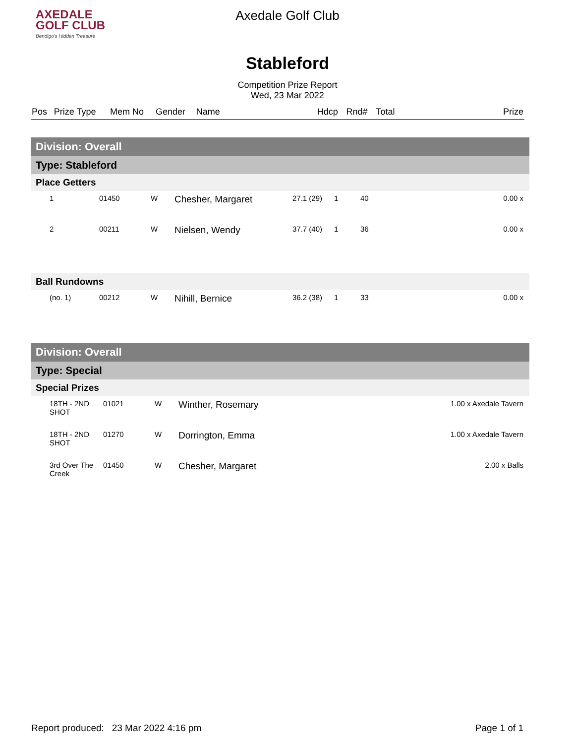AXEDALE
GOLF CLUB
Bendigo's Hidden Treasure
Axedale Golf Club
Stableford
Competition Prize Report
Wed, 23 Mar 2022
| Pos | Prize Type | Mem No | Gender | Name | Hdcp | Rnd# | Total | Prize |
| --- | --- | --- | --- | --- | --- | --- | --- | --- |
| Division: Overall | | | | | | | |
| Type: Stableford | | | | | | | |
| Place Getters | | | | | | | |
| 1 | 01450 | W | Chesher, Margaret | 27.1 (29) | 1 | 40 | 0.00 x |
| 2 | 00211 | W | Nielsen, Wendy | 37.7 (40) | 1 | 36 | 0.00 x |
| Ball Rundowns | | | | | | | |
| (no. 1) | 00212 | W | Nihill, Bernice | 36.2 (38) | 1 | 33 | 0.00 x |
| Division: Overall | | | | | |
| Type: Special | | | | | |
| Special Prizes | | | | | |
| 18TH - 2ND SHOT | 01021 | W | Winther, Rosemary | | 1.00 x Axedale Tavern |
| 18TH - 2ND SHOT | 01270 | W | Dorrington, Emma | | 1.00 x Axedale Tavern |
| 3rd Over The Creek | 01450 | W | Chesher, Margaret | | 2.00 x Balls |
Report produced: 23 Mar 2022 4:16 pm Page 1 of 1